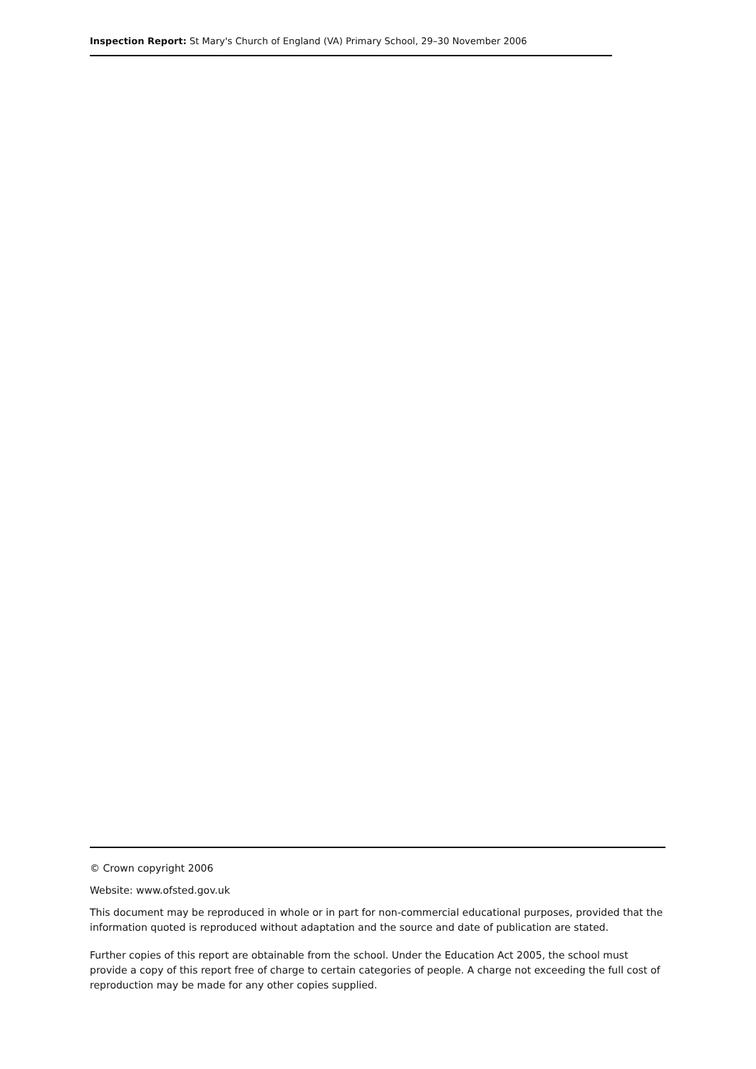Inspection Report: St Mary's Church of England (VA) Primary School, 29–30 November 2006
© Crown copyright 2006
Website: www.ofsted.gov.uk
This document may be reproduced in whole or in part for non-commercial educational purposes, provided that the information quoted is reproduced without adaptation and the source and date of publication are stated.
Further copies of this report are obtainable from the school. Under the Education Act 2005, the school must provide a copy of this report free of charge to certain categories of people. A charge not exceeding the full cost of reproduction may be made for any other copies supplied.